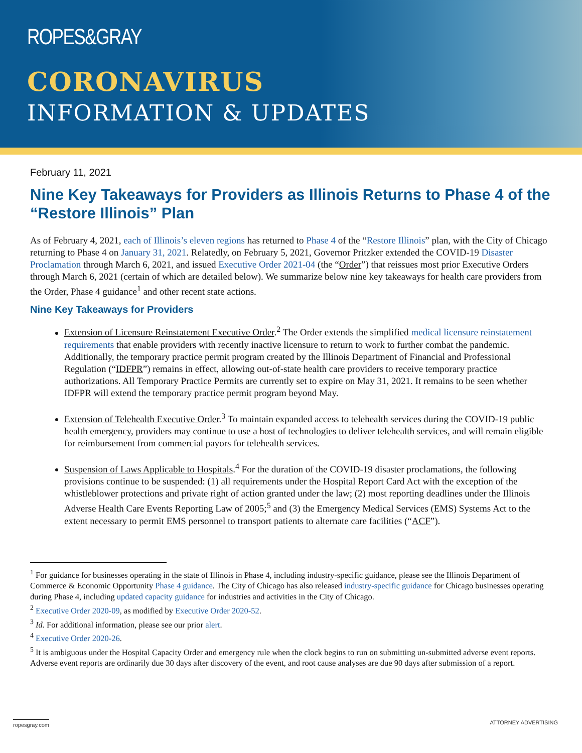ROPES&GRAY
CORONAVIRUS
INFORMATION & UPDATES
February 11, 2021
Nine Key Takeaways for Providers as Illinois Returns to Phase 4 of the “Restore Illinois” Plan
As of February 4, 2021, each of Illinois’s eleven regions has returned to Phase 4 of the “Restore Illinois” plan, with the City of Chicago returning to Phase 4 on January 31, 2021. Relatedly, on February 5, 2021, Governor Pritzker extended the COVID-19 Disaster Proclamation through March 6, 2021, and issued Executive Order 2021-04 (the “Order”) that reissues most prior Executive Orders through March 6, 2021 (certain of which are detailed below). We summarize below nine key takeaways for health care providers from the Order, Phase 4 guidance<sup>1</sup> and other recent state actions.
Nine Key Takeaways for Providers
Extension of Licensure Reinstatement Executive Order.<sup>2</sup> The Order extends the simplified medical licensure reinstatement requirements that enable providers with recently inactive licensure to return to work to further combat the pandemic. Additionally, the temporary practice permit program created by the Illinois Department of Financial and Professional Regulation (“IDFPR”) remains in effect, allowing out-of-state health care providers to receive temporary practice authorizations. All Temporary Practice Permits are currently set to expire on May 31, 2021. It remains to be seen whether IDFPR will extend the temporary practice permit program beyond May.
Extension of Telehealth Executive Order.<sup>3</sup> To maintain expanded access to telehealth services during the COVID-19 public health emergency, providers may continue to use a host of technologies to deliver telehealth services, and will remain eligible for reimbursement from commercial payors for telehealth services.
Suspension of Laws Applicable to Hospitals.<sup>4</sup> For the duration of the COVID-19 disaster proclamations, the following provisions continue to be suspended: (1) all requirements under the Hospital Report Card Act with the exception of the whistleblower protections and private right of action granted under the law; (2) most reporting deadlines under the Illinois Adverse Health Care Events Reporting Law of 2005;<sup>5</sup> and (3) the Emergency Medical Services (EMS) Systems Act to the extent necessary to permit EMS personnel to transport patients to alternate care facilities (“ACF”).
<sup>1</sup> For guidance for businesses operating in the state of Illinois in Phase 4, including industry-specific guidance, please see the Illinois Department of Commerce & Economic Opportunity Phase 4 guidance. The City of Chicago has also released industry-specific guidance for Chicago businesses operating during Phase 4, including updated capacity guidance for industries and activities in the City of Chicago.
<sup>2</sup> Executive Order 2020-09, as modified by Executive Order 2020-52.
<sup>3</sup> Id. For additional information, please see our prior alert.
<sup>4</sup> Executive Order 2020-26.
<sup>5</sup> It is ambiguous under the Hospital Capacity Order and emergency rule when the clock begins to run on submitting un-submitted adverse event reports. Adverse event reports are ordinarily due 30 days after discovery of the event, and root cause analyses are due 90 days after submission of a report.
ropesgray.com ATTORNEY ADVERTISING